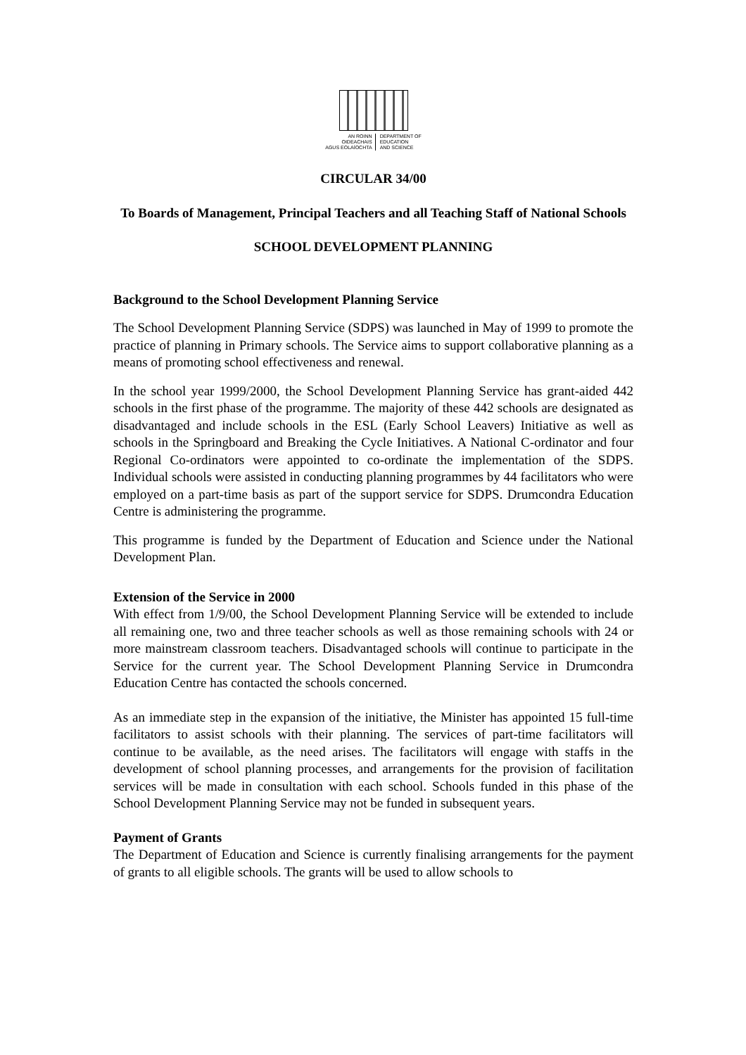AN ROINN
OIDEACHAIS
AGUS EOLAÍOCHTA
DEPARTMENT OF
EDUCATION
AND SCIENCE
CIRCULAR 34/00
To Boards of Management, Principal Teachers and all Teaching Staff of National Schools
SCHOOL DEVELOPMENT PLANNING
Background to the School Development Planning Service
The School Development Planning Service (SDPS) was launched in May of 1999 to promote the practice of planning in Primary schools. The Service aims to support collaborative planning as a means of promoting school effectiveness and renewal.
In the school year 1999/2000, the School Development Planning Service has grant-aided 442 schools in the first phase of the programme. The majority of these 442 schools are designated as disadvantaged and include schools in the ESL (Early School Leavers) Initiative as well as schools in the Springboard and Breaking the Cycle Initiatives. A National C-ordinator and four Regional Co-ordinators were appointed to co-ordinate the implementation of the SDPS. Individual schools were assisted in conducting planning programmes by 44 facilitators who were employed on a part-time basis as part of the support service for SDPS. Drumcondra Education Centre is administering the programme.
This programme is funded by the Department of Education and Science under the National Development Plan.
Extension of the Service in 2000
With effect from 1/9/00, the School Development Planning Service will be extended to include all remaining one, two and three teacher schools as well as those remaining schools with 24 or more mainstream classroom teachers. Disadvantaged schools will continue to participate in the Service for the current year. The School Development Planning Service in Drumcondra Education Centre has contacted the schools concerned.
As an immediate step in the expansion of the initiative, the Minister has appointed 15 full-time facilitators to assist schools with their planning. The services of part-time facilitators will continue to be available, as the need arises. The facilitators will engage with staffs in the development of school planning processes, and arrangements for the provision of facilitation services will be made in consultation with each school. Schools funded in this phase of the School Development Planning Service may not be funded in subsequent years.
Payment of Grants
The Department of Education and Science is currently finalising arrangements for the payment of grants to all eligible schools. The grants will be used to allow schools to